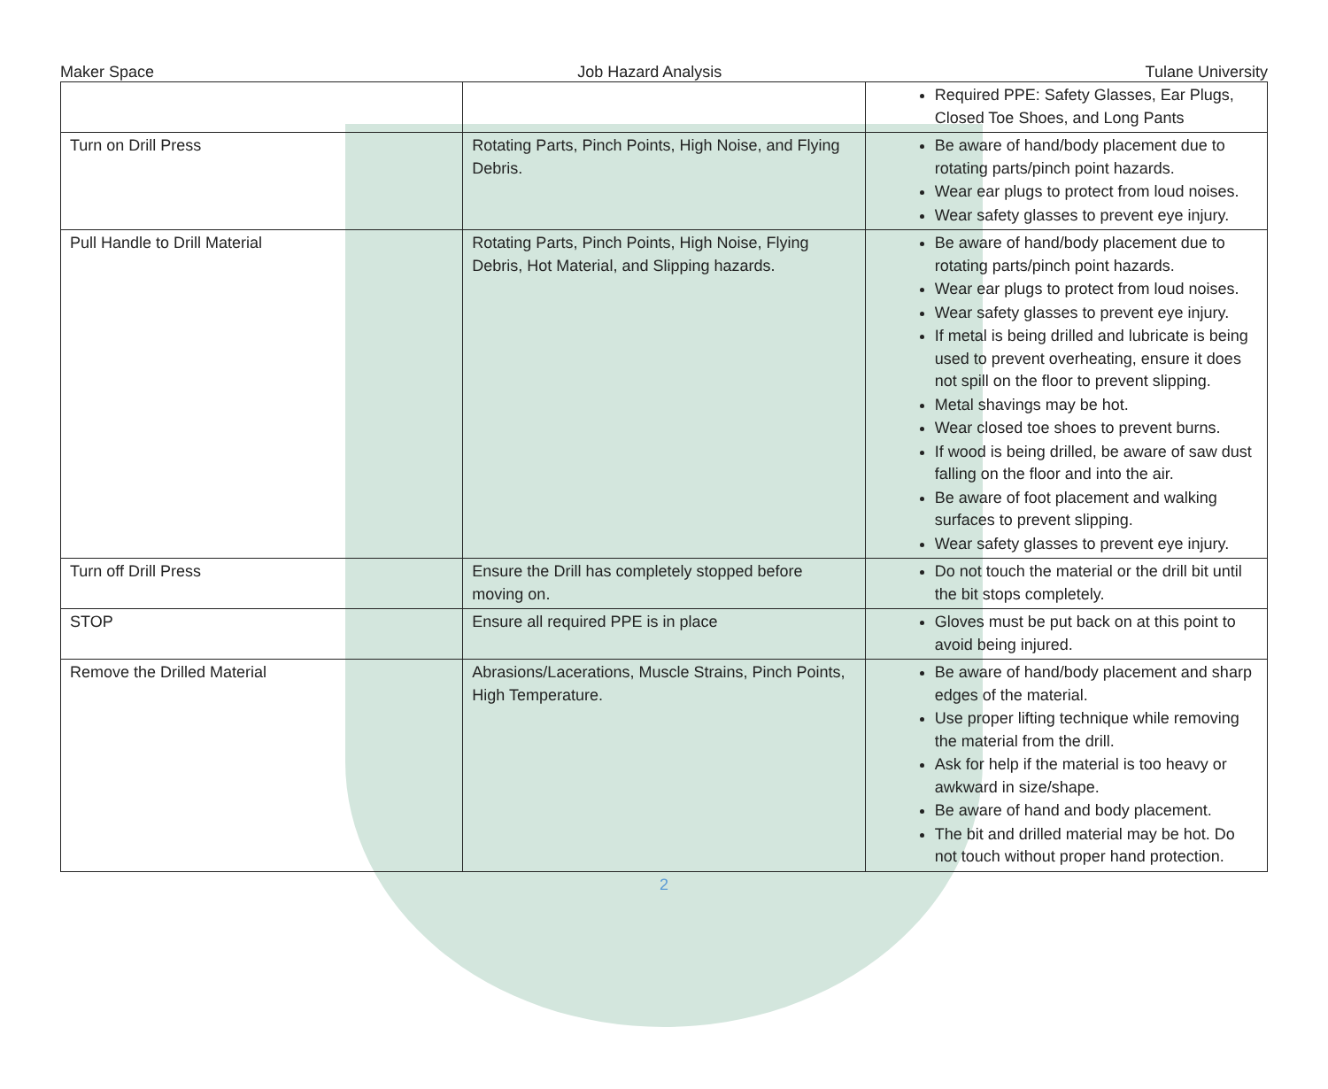Maker Space Job Hazard Analysis Tulane University
| | | Required PPE: Safety Glasses, Ear Plugs, Closed Toe Shoes, and Long Pants |
| Turn on Drill Press | Rotating Parts, Pinch Points, High Noise, and Flying Debris. | Be aware of hand/body placement due to rotating parts/pinch point hazards. Wear ear plugs to protect from loud noises. Wear safety glasses to prevent eye injury. |
| Pull Handle to Drill Material | Rotating Parts, Pinch Points, High Noise, Flying Debris, Hot Material, and Slipping hazards. | Be aware of hand/body placement due to rotating parts/pinch point hazards. Wear ear plugs to protect from loud noises. Wear safety glasses to prevent eye injury. If metal is being drilled and lubricate is being used to prevent overheating, ensure it does not spill on the floor to prevent slipping. Metal shavings may be hot. Wear closed toe shoes to prevent burns. If wood is being drilled, be aware of saw dust falling on the floor and into the air. Be aware of foot placement and walking surfaces to prevent slipping. Wear safety glasses to prevent eye injury. |
| Turn off Drill Press | Ensure the Drill has completely stopped before moving on. | Do not touch the material or the drill bit until the bit stops completely. |
| STOP | Ensure all required PPE is in place | Gloves must be put back on at this point to avoid being injured. |
| Remove the Drilled Material | Abrasions/Lacerations, Muscle Strains, Pinch Points, High Temperature. | Be aware of hand/body placement and sharp edges of the material. Use proper lifting technique while removing the material from the drill. Ask for help if the material is too heavy or awkward in size/shape. Be aware of hand and body placement. The bit and drilled material may be hot. Do not touch without proper hand protection. |
2